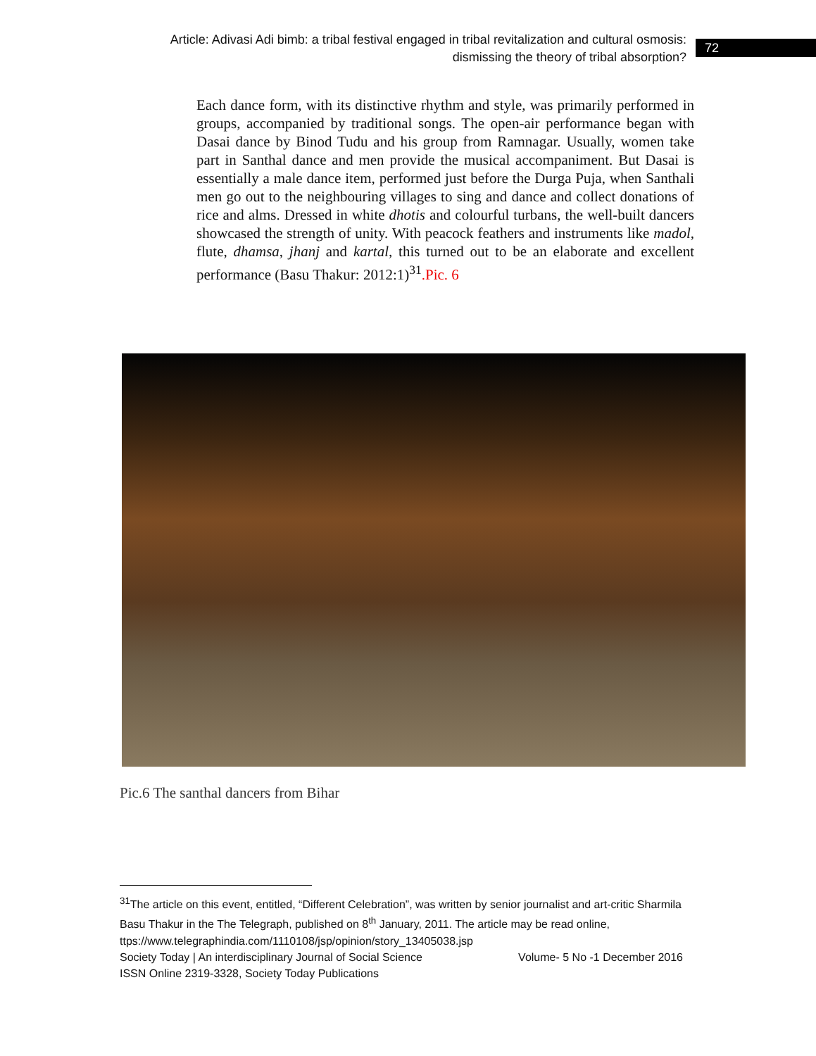Article: Adivasi Adi bimb: a tribal festival engaged in tribal revitalization and cultural osmosis: dismissing the theory of tribal absorption?
72
Each dance form, with its distinctive rhythm and style, was primarily performed in groups, accompanied by traditional songs. The open-air performance began with Dasai dance by Binod Tudu and his group from Ramnagar. Usually, women take part in Santhal dance and men provide the musical accompaniment. But Dasai is essentially a male dance item, performed just before the Durga Puja, when Santhali men go out to the neighbouring villages to sing and dance and collect donations of rice and alms. Dressed in white dhotis and colourful turbans, the well-built dancers showcased the strength of unity. With peacock feathers and instruments like madol, flute, dhamsa, jhanj and kartal, this turned out to be an elaborate and excellent performance (Basu Thakur: 2012:1)<sup>31</sup>.Pic. 6
Pic.6 The santhal dancers from Bihar
<sup>31</sup> The article on this event, entitled, “Different Celebration”, was written by senior journalist and art-critic Sharmila Basu Thakur in the The Telegraph, published on 8<sup>th</sup> January, 2011. The article may be read online,
ttps://www.telegraphindia.com/1110108/jsp/opinion/story_13405038.jsp
Society Today | An interdisciplinary Journal of Social Science Volume- 5 No -1 December 2016
ISSN Online 2319-3328, Society Today Publications